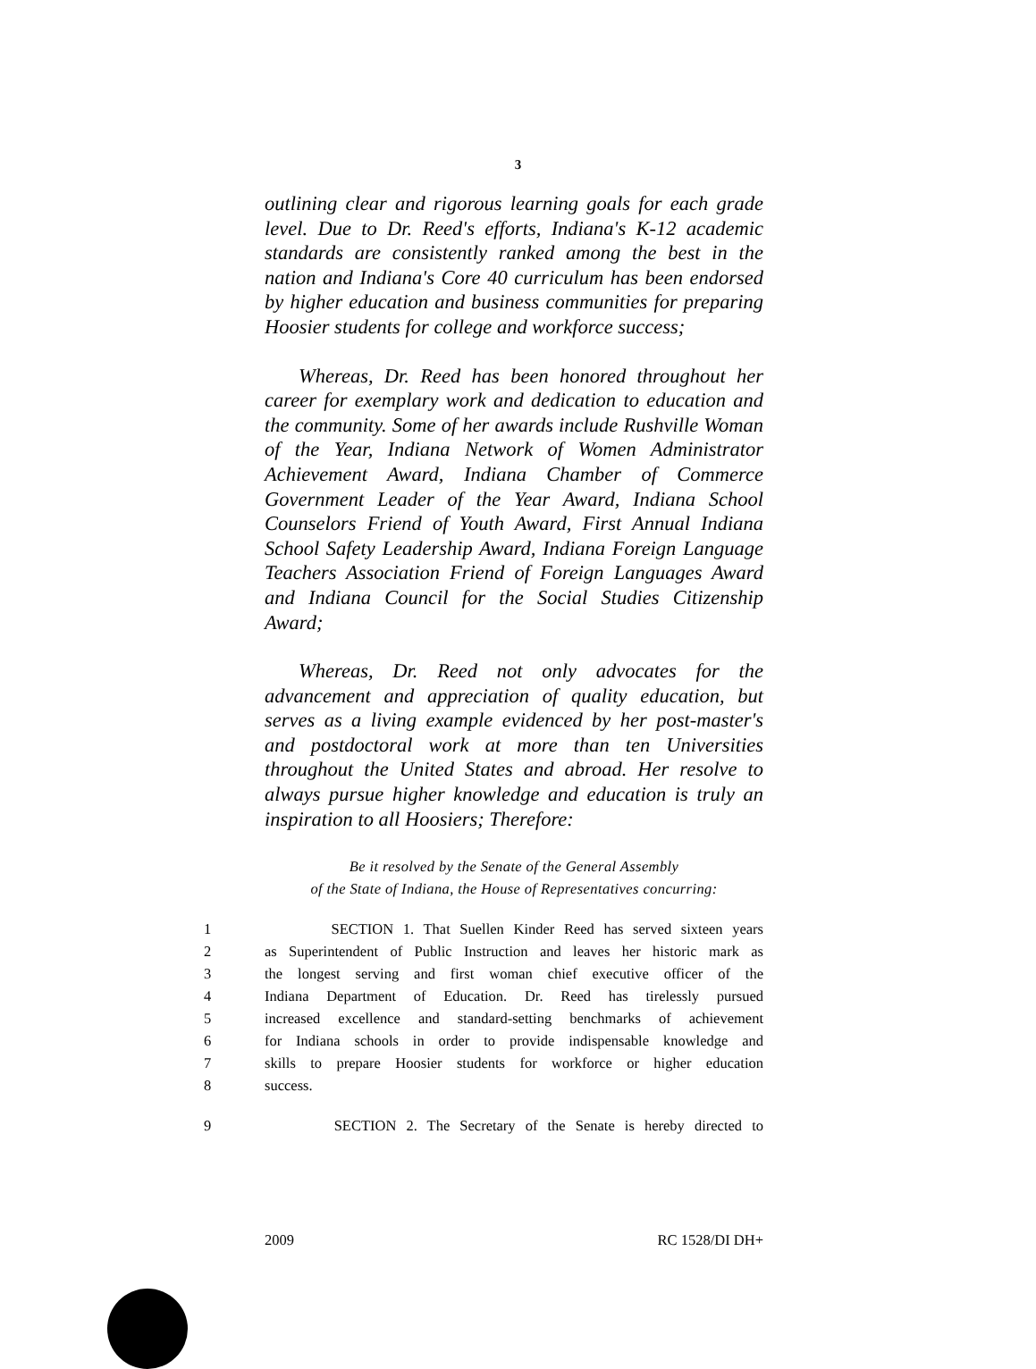3
outlining clear and rigorous learning goals for each grade level. Due to Dr. Reed's efforts, Indiana's K-12 academic standards are consistently ranked among the best in the nation and Indiana's Core 40 curriculum has been endorsed by higher education and business communities for preparing Hoosier students for college and workforce success;
Whereas, Dr. Reed has been honored throughout her career for exemplary work and dedication to education and the community. Some of her awards include Rushville Woman of the Year, Indiana Network of Women Administrator Achievement Award, Indiana Chamber of Commerce Government Leader of the Year Award, Indiana School Counselors Friend of Youth Award, First Annual Indiana School Safety Leadership Award, Indiana Foreign Language Teachers Association Friend of Foreign Languages Award and Indiana Council for the Social Studies Citizenship Award;
Whereas, Dr. Reed not only advocates for the advancement and appreciation of quality education, but serves as a living example evidenced by her post-master's and postdoctoral work at more than ten Universities throughout the United States and abroad. Her resolve to always pursue higher knowledge and education is truly an inspiration to all Hoosiers; Therefore:
Be it resolved by the Senate of the General Assembly
of the State of Indiana, the House of Representatives concurring:
1 SECTION 1. That Suellen Kinder Reed has served sixteen years
2 as Superintendent of Public Instruction and leaves her historic mark as
3 the longest serving and first woman chief executive officer of the
4 Indiana Department of Education. Dr. Reed has tirelessly pursued
5 increased excellence and standard-setting benchmarks of achievement
6 for Indiana schools in order to provide indispensable knowledge and
7 skills to prepare Hoosier students for workforce or higher education
8 success.
9 SECTION 2. The Secretary of the Senate is hereby directed to
2009 RC 1528/DI DH+